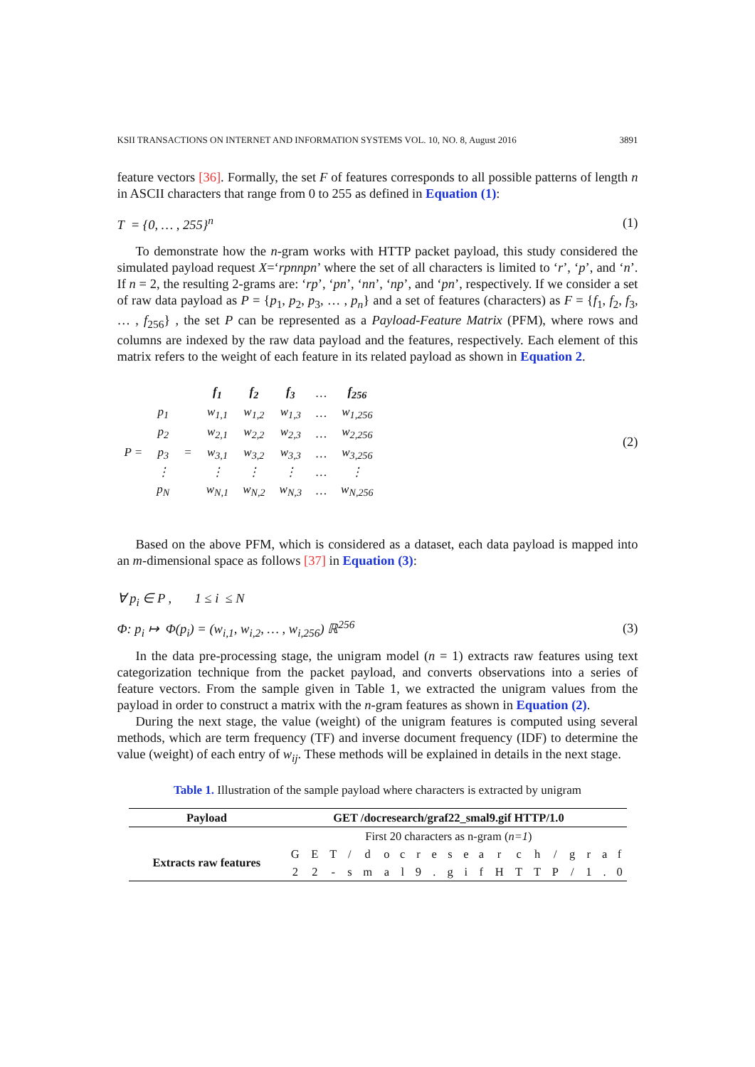KSII TRANSACTIONS ON INTERNET AND INFORMATION SYSTEMS VOL. 10, NO. 8, August 2016 3891
feature vectors [36]. Formally, the set F of features corresponds to all possible patterns of length n in ASCII characters that range from 0 to 255 as defined in Equation (1):
T = {0, … , 255}<sup>n</sup> (1)
To demonstrate how the n-gram works with HTTP packet payload, this study considered the simulated payload request X=‘rpnnpn’ where the set of all characters is limited to ‘r’, ‘p’, and ‘n’. If n = 2, the resulting 2-grams are: ‘rp’, ‘pn’, ‘nn’, ‘np’, and ‘pn’, respectively. If we consider a set of raw data payload as P = {p<sub>1</sub>, p<sub>2</sub>, p<sub>3</sub>, … , p<sub>n</sub>} and a set of features (characters) as F = {f<sub>1</sub>, f<sub>2</sub>, f<sub>3</sub>, … , f<sub>256</sub>} , the set P can be represented as a Payload-Feature Matrix (PFM), where rows and columns are indexed by the raw data payload and the features, respectively. Each element of this matrix refers to the weight of each feature in its related payload as shown in Equation 2.
| | | | f<sub>1</sub> | f<sub>2</sub> | f<sub>3</sub> | … | f<sub>256</sub> |
| P = | p<sub>1</sub> | = | w<sub>1,1</sub> | w<sub>1,2</sub> | w<sub>1,3</sub> | … | w<sub>1,256</sub> |
| | p<sub>2</sub> | | w<sub>2,1</sub> | w<sub>2,2</sub> | w<sub>2,3</sub> | … | w<sub>2,256</sub> |
| | p<sub>3</sub> | | w<sub>3,1</sub> | w<sub>3,2</sub> | w<sub>3,3</sub> | … | w<sub>3,256</sub> |
| | ⋮ | | ⋮ | ⋮ | ⋮ | … | ⋮ |
| | p<sub>N</sub> | | w<sub>N,1</sub> | w<sub>N,2</sub> | w<sub>N,3</sub> | … | w<sub>N,256</sub> |
(2)
Based on the above PFM, which is considered as a dataset, each data payload is mapped into an m-dimensional space as follows [37] in Equation (3):
∀ p<sub>i</sub> ∈ P , 1 ≤ i ≤ N
Φ: p<sub>i</sub> ↦ Φ(p<sub>i</sub>) = (w<sub>i,1</sub>, w<sub>i,2</sub>, … , w<sub>i,256</sub>) ℝ<sup>256</sup> (3)
In the data pre-processing stage, the unigram model (n = 1) extracts raw features using text categorization technique from the packet payload, and converts observations into a series of feature vectors. From the sample given in Table 1, we extracted the unigram values from the payload in order to construct a matrix with the n-gram features as shown in Equation (2).
During the next stage, the value (weight) of the unigram features is computed using several methods, which are term frequency (TF) and inverse document frequency (IDF) to determine the value (weight) of each entry of w<sub>ij</sub>. These methods will be explained in details in the next stage.
Table 1. Illustration of the sample payload where characters is extracted by unigram
| Payload | GET /docresearch/graf22_smal9.gif HTTP/1.0 | | | | | | | | | | | | | | | | | | | |
| --- | --- | --- | --- | --- | --- | --- | --- | --- | --- | --- | --- | --- | --- | --- | --- | --- | --- | --- | --- | --- |
| | First 20 characters as n-gram ( n=1 ) | | | | | | | | | | | | | | | | | | | |
| Extracts raw features | G | E | T | / | d | o | c | r | e | s | e | a | r | c | h | / | g | r | a | f |
| | 2 | 2 | - | s | m | a | l | 9 | . | g | i | f | H | T | T | P | / | 1 | . | 0 |